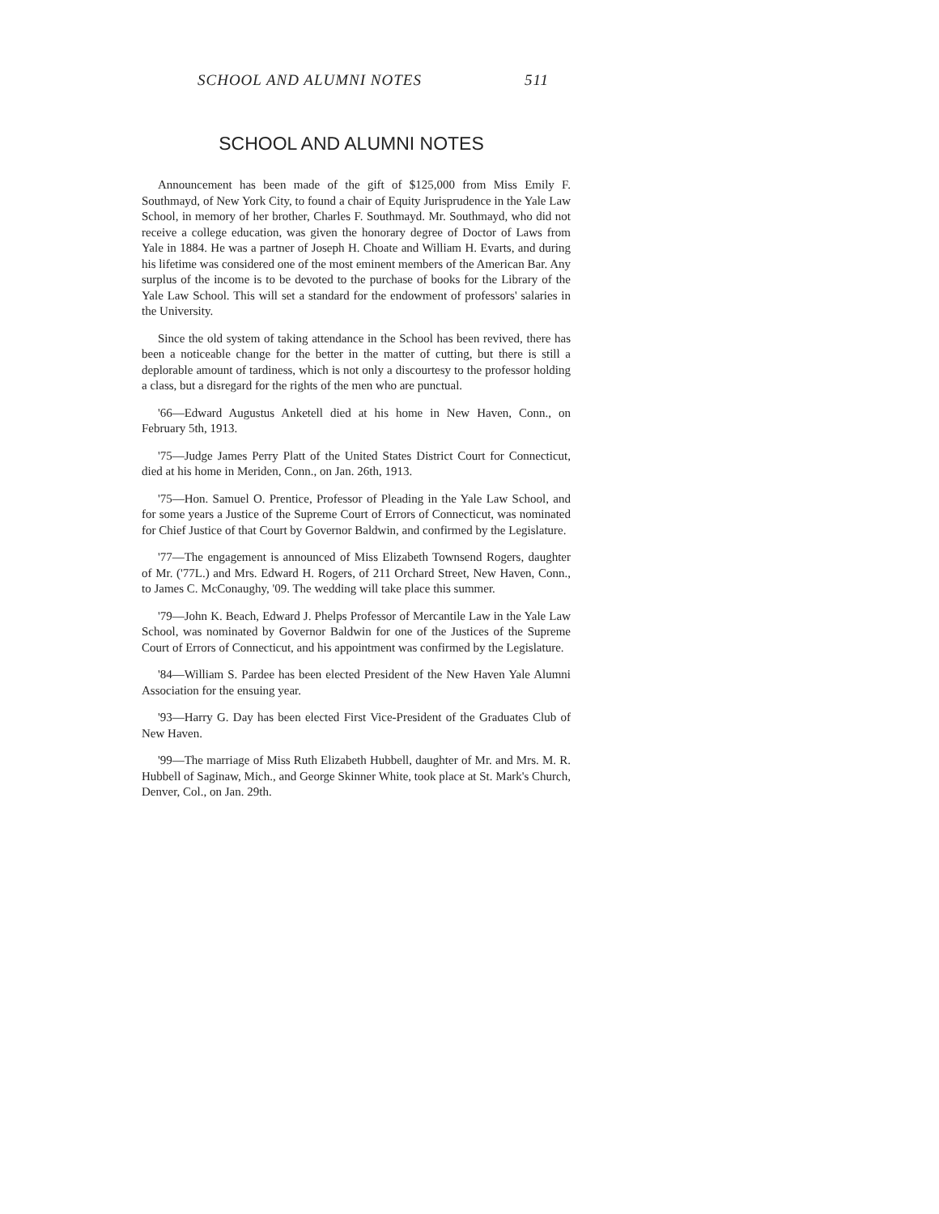SCHOOL AND ALUMNI NOTES 511
SCHOOL AND ALUMNI NOTES
Announcement has been made of the gift of $125,000 from Miss Emily F. Southmayd, of New York City, to found a chair of Equity Jurisprudence in the Yale Law School, in memory of her brother, Charles F. Southmayd. Mr. Southmayd, who did not receive a college education, was given the honorary degree of Doctor of Laws from Yale in 1884. He was a partner of Joseph H. Choate and William H. Evarts, and during his lifetime was considered one of the most eminent members of the American Bar. Any surplus of the income is to be devoted to the purchase of books for the Library of the Yale Law School. This will set a standard for the endowment of professors' salaries in the University.
Since the old system of taking attendance in the School has been revived, there has been a noticeable change for the better in the matter of cutting, but there is still a deplorable amount of tardiness, which is not only a discourtesy to the professor holding a class, but a disregard for the rights of the men who are punctual.
'66—Edward Augustus Anketell died at his home in New Haven, Conn., on February 5th, 1913.
'75—Judge James Perry Platt of the United States District Court for Connecticut, died at his home in Meriden, Conn., on Jan. 26th, 1913.
'75—Hon. Samuel O. Prentice, Professor of Pleading in the Yale Law School, and for some years a Justice of the Supreme Court of Errors of Connecticut, was nominated for Chief Justice of that Court by Governor Baldwin, and confirmed by the Legislature.
'77—The engagement is announced of Miss Elizabeth Townsend Rogers, daughter of Mr. ('77L.) and Mrs. Edward H. Rogers, of 211 Orchard Street, New Haven, Conn., to James C. McConaughy, '09. The wedding will take place this summer.
'79—John K. Beach, Edward J. Phelps Professor of Mercantile Law in the Yale Law School, was nominated by Governor Baldwin for one of the Justices of the Supreme Court of Errors of Connecticut, and his appointment was confirmed by the Legislature.
'84—William S. Pardee has been elected President of the New Haven Yale Alumni Association for the ensuing year.
'93—Harry G. Day has been elected First Vice-President of the Graduates Club of New Haven.
'99—The marriage of Miss Ruth Elizabeth Hubbell, daughter of Mr. and Mrs. M. R. Hubbell of Saginaw, Mich., and George Skinner White, took place at St. Mark's Church, Denver, Col., on Jan. 29th.